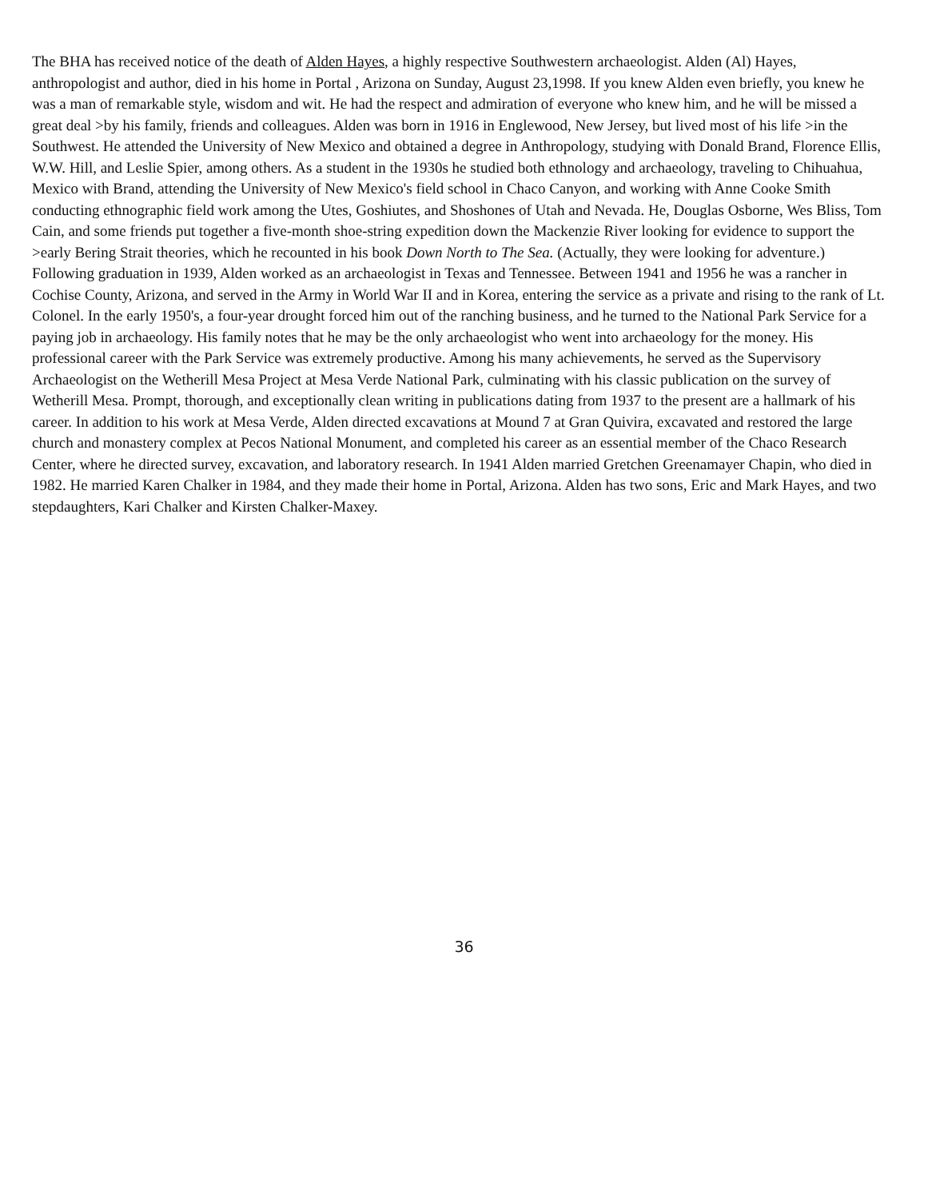The BHA has received notice of the death of Alden Hayes, a highly respective Southwestern archaeologist. Alden (Al) Hayes, anthropologist and author, died in his home in Portal , Arizona on Sunday, August 23,1998. If you knew Alden even briefly, you knew he was a man of remarkable style, wisdom and wit. He had the respect and admiration of everyone who knew him, and he will be missed a great deal >by his family, friends and colleagues. Alden was born in 1916 in Englewood, New Jersey, but lived most of his life >in the Southwest. He attended the University of New Mexico and obtained a degree in Anthropology, studying with Donald Brand, Florence Ellis, W.W. Hill, and Leslie Spier, among others. As a student in the 1930s he studied both ethnology and archaeology, traveling to Chihuahua, Mexico with Brand, attending the University of New Mexico's field school in Chaco Canyon, and working with Anne Cooke Smith conducting ethnographic field work among the Utes, Goshiutes, and Shoshones of Utah and Nevada. He, Douglas Osborne, Wes Bliss, Tom Cain, and some friends put together a five-month shoe-string expedition down the Mackenzie River looking for evidence to support the >early Bering Strait theories, which he recounted in his book Down North to The Sea. (Actually, they were looking for adventure.) Following graduation in 1939, Alden worked as an archaeologist in Texas and Tennessee. Between 1941 and 1956 he was a rancher in Cochise County, Arizona, and served in the Army in World War II and in Korea, entering the service as a private and rising to the rank of Lt. Colonel. In the early 1950's, a four-year drought forced him out of the ranching business, and he turned to the National Park Service for a paying job in archaeology. His family notes that he may be the only archaeologist who went into archaeology for the money. His professional career with the Park Service was extremely productive. Among his many achievements, he served as the Supervisory Archaeologist on the Wetherill Mesa Project at Mesa Verde National Park, culminating with his classic publication on the survey of Wetherill Mesa. Prompt, thorough, and exceptionally clean writing in publications dating from 1937 to the present are a hallmark of his career. In addition to his work at Mesa Verde, Alden directed excavations at Mound 7 at Gran Quivira, excavated and restored the large church and monastery complex at Pecos National Monument, and completed his career as an essential member of the Chaco Research Center, where he directed survey, excavation, and laboratory research. In 1941 Alden married Gretchen Greenamayer Chapin, who died in 1982. He married Karen Chalker in 1984, and they made their home in Portal, Arizona. Alden has two sons, Eric and Mark Hayes, and two stepdaughters, Kari Chalker and Kirsten Chalker-Maxey.
36